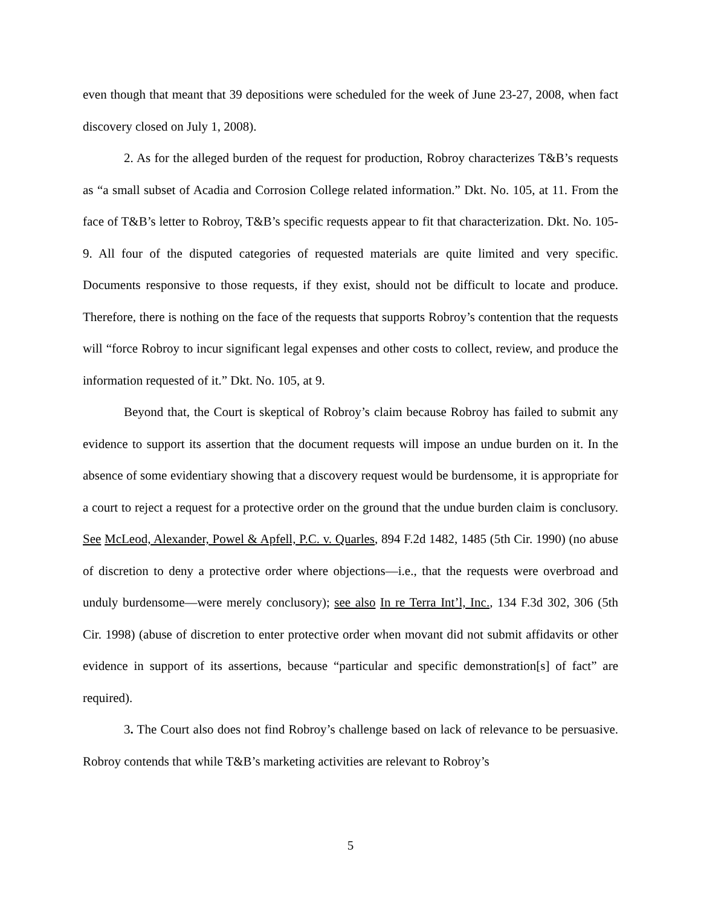even though that meant that 39 depositions were scheduled for the week of June 23-27, 2008, when fact discovery closed on July 1, 2008).
2. As for the alleged burden of the request for production, Robroy characterizes T&B’s requests as “a small subset of Acadia and Corrosion College related information.” Dkt. No. 105, at 11. From the face of T&B’s letter to Robroy, T&B’s specific requests appear to fit that characterization. Dkt. No. 105-9. All four of the disputed categories of requested materials are quite limited and very specific. Documents responsive to those requests, if they exist, should not be difficult to locate and produce. Therefore, there is nothing on the face of the requests that supports Robroy’s contention that the requests will “force Robroy to incur significant legal expenses and other costs to collect, review, and produce the information requested of it.” Dkt. No. 105, at 9.
Beyond that, the Court is skeptical of Robroy’s claim because Robroy has failed to submit any evidence to support its assertion that the document requests will impose an undue burden on it. In the absence of some evidentiary showing that a discovery request would be burdensome, it is appropriate for a court to reject a request for a protective order on the ground that the undue burden claim is conclusory. See McLeod, Alexander, Powel & Apfell, P.C. v. Quarles, 894 F.2d 1482, 1485 (5th Cir. 1990) (no abuse of discretion to deny a protective order where objections—i.e., that the requests were overbroad and unduly burdensome—were merely conclusory); see also In re Terra Int’l, Inc., 134 F.3d 302, 306 (5th Cir. 1998) (abuse of discretion to enter protective order when movant did not submit affidavits or other evidence in support of its assertions, because “particular and specific demonstration[s] of fact” are required).
3. The Court also does not find Robroy’s challenge based on lack of relevance to be persuasive. Robroy contends that while T&B’s marketing activities are relevant to Robroy’s
5